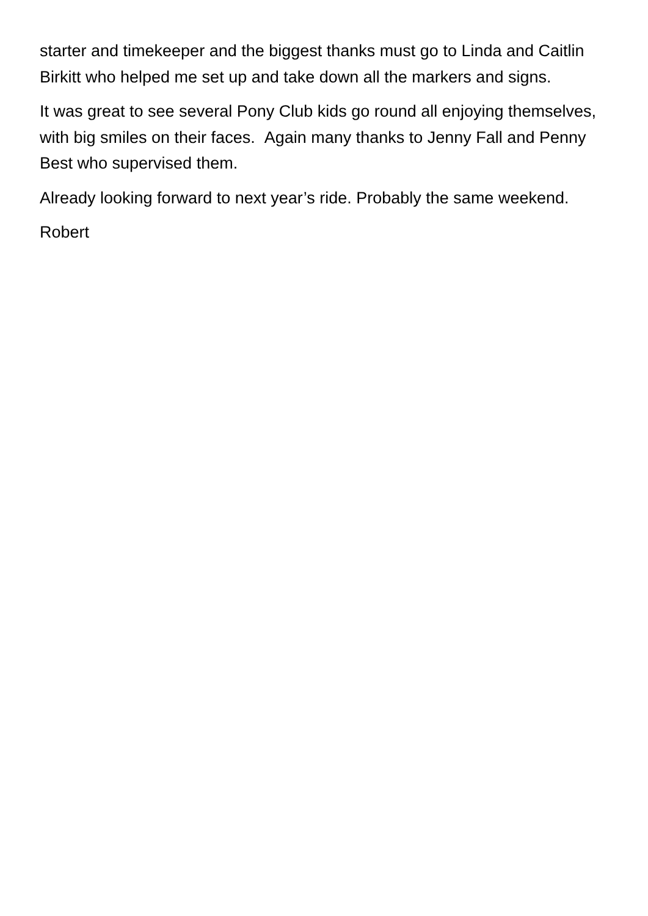starter and timekeeper and the biggest thanks must go to Linda and Caitlin Birkitt who helped me set up and take down all the markers and signs.
It was great to see several Pony Club kids go round all enjoying themselves, with big smiles on their faces. Again many thanks to Jenny Fall and Penny Best who supervised them.
Already looking forward to next year’s ride. Probably the same weekend.
Robert